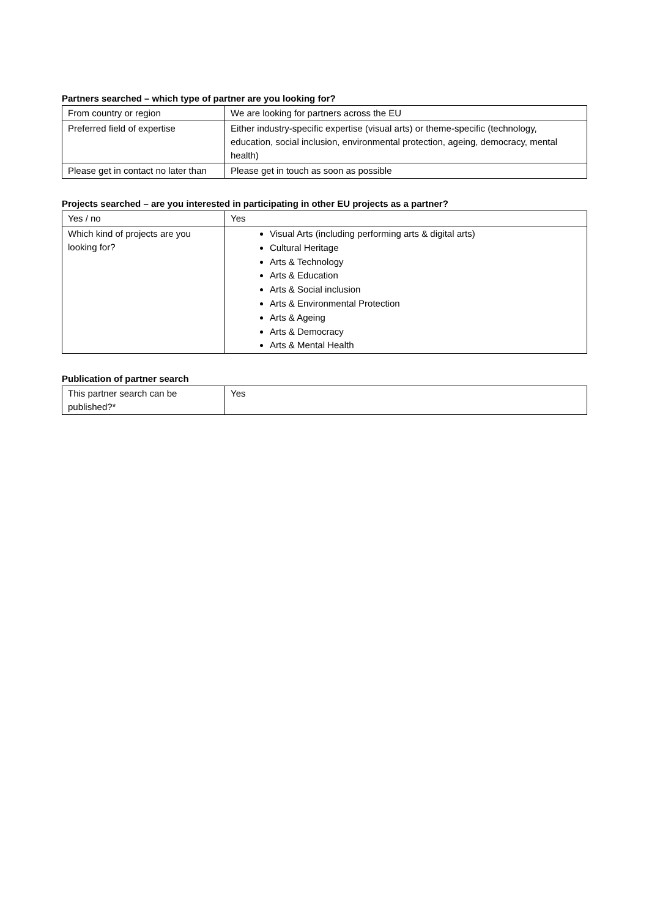Partners searched – which type of partner are you looking for?
| From country or region | We are looking for partners across the EU |
| Preferred field of expertise | Either industry-specific expertise (visual arts) or theme-specific (technology, education, social inclusion, environmental protection, ageing, democracy, mental health) |
| Please get in contact no later than | Please get in touch as soon as possible |
Projects searched – are you interested in participating in other EU projects as a partner?
| Yes / no | Yes |
| Which kind of projects are you looking for? | Visual Arts (including performing arts & digital arts) Cultural Heritage Arts & Technology Arts & Education Arts & Social inclusion Arts & Environmental Protection Arts & Ageing Arts & Democracy Arts & Mental Health |
Publication of partner search
| This partner search can be published?* | Yes |